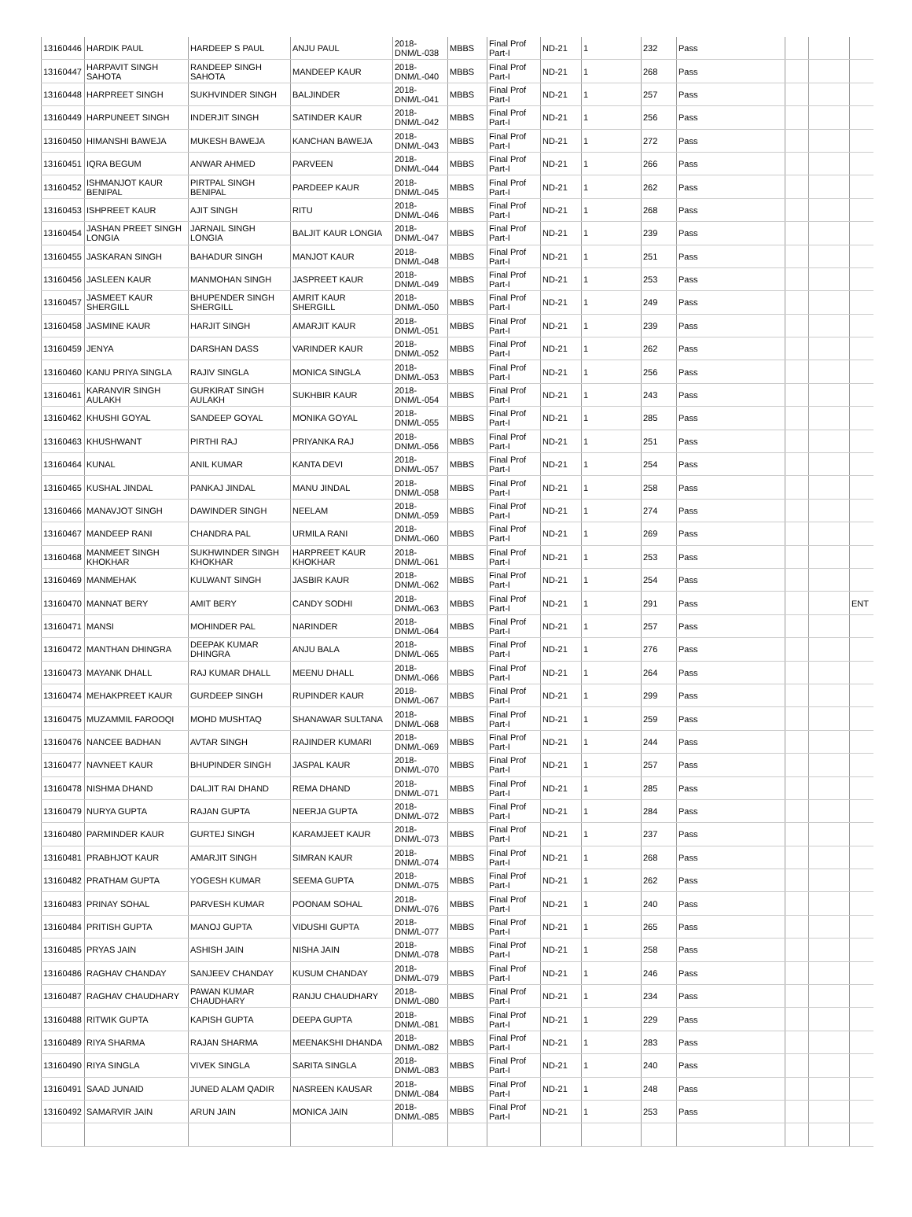| 13160446 | HARDIK PAUL | HARDEEP S PAUL | ANJU PAUL | 2018-DNM/L-038 | MBBS | Final Prof Part-I | ND-21 | 1 | 232 | Pass | | | |
| 13160447 | HARPAVIT SINGH SAHOTA | RANDEEP SINGH SAHOTA | MANDEEP KAUR | 2018-DNM/L-040 | MBBS | Final Prof Part-I | ND-21 | 1 | 268 | Pass | | | |
| 13160448 | HARPREET SINGH | SUKHVINDER SINGH | BALJINDER | 2018-DNM/L-041 | MBBS | Final Prof Part-I | ND-21 | 1 | 257 | Pass | | | |
| 13160449 | HARPUNEET SINGH | INDERJIT SINGH | SATINDER KAUR | 2018-DNM/L-042 | MBBS | Final Prof Part-I | ND-21 | 1 | 256 | Pass | | | |
| 13160450 | HIMANSHI BAWEJA | MUKESH BAWEJA | KANCHAN BAWEJA | 2018-DNM/L-043 | MBBS | Final Prof Part-I | ND-21 | 1 | 272 | Pass | | | |
| 13160451 | IQRA BEGUM | ANWAR AHMED | PARVEEN | 2018-DNM/L-044 | MBBS | Final Prof Part-I | ND-21 | 1 | 266 | Pass | | | |
| 13160452 | ISHMANJOT KAUR BENIPAL | PIRTPAL SINGH BENIPAL | PARDEEP KAUR | 2018-DNM/L-045 | MBBS | Final Prof Part-I | ND-21 | 1 | 262 | Pass | | | |
| 13160453 | ISHPREET KAUR | AJIT SINGH | RITU | 2018-DNM/L-046 | MBBS | Final Prof Part-I | ND-21 | 1 | 268 | Pass | | | |
| 13160454 | JASHAN PREET SINGH LONGIA | JARNAIL SINGH LONGIA | BALJIT KAUR LONGIA | 2018-DNM/L-047 | MBBS | Final Prof Part-I | ND-21 | 1 | 239 | Pass | | | |
| 13160455 | JASKARAN SINGH | BAHADUR SINGH | MANJOT KAUR | 2018-DNM/L-048 | MBBS | Final Prof Part-I | ND-21 | 1 | 251 | Pass | | | |
| 13160456 | JASLEEN KAUR | MANMOHAN SINGH | JASPREET KAUR | 2018-DNM/L-049 | MBBS | Final Prof Part-I | ND-21 | 1 | 253 | Pass | | | |
| 13160457 | JASMEET KAUR SHERGILL | BHUPENDER SINGH SHERGILL | AMRIT KAUR SHERGILL | 2018-DNM/L-050 | MBBS | Final Prof Part-I | ND-21 | 1 | 249 | Pass | | | |
| 13160458 | JASMINE KAUR | HARJIT SINGH | AMARJIT KAUR | 2018-DNM/L-051 | MBBS | Final Prof Part-I | ND-21 | 1 | 239 | Pass | | | |
| 13160459 | JENYA | DARSHAN DASS | VARINDER KAUR | 2018-DNM/L-052 | MBBS | Final Prof Part-I | ND-21 | 1 | 262 | Pass | | | |
| 13160460 | KANU PRIYA SINGLA | RAJIV SINGLA | MONICA SINGLA | 2018-DNM/L-053 | MBBS | Final Prof Part-I | ND-21 | 1 | 256 | Pass | | | |
| 13160461 | KARANVIR SINGH AULAKH | GURKIRAT SINGH AULAKH | SUKHBIR KAUR | 2018-DNM/L-054 | MBBS | Final Prof Part-I | ND-21 | 1 | 243 | Pass | | | |
| 13160462 | KHUSHI GOYAL | SANDEEP GOYAL | MONIKA GOYAL | 2018-DNM/L-055 | MBBS | Final Prof Part-I | ND-21 | 1 | 285 | Pass | | | |
| 13160463 | KHUSHWANT | PIRTHI RAJ | PRIYANKA RAJ | 2018-DNM/L-056 | MBBS | Final Prof Part-I | ND-21 | 1 | 251 | Pass | | | |
| 13160464 | KUNAL | ANIL KUMAR | KANTA DEVI | 2018-DNM/L-057 | MBBS | Final Prof Part-I | ND-21 | 1 | 254 | Pass | | | |
| 13160465 | KUSHAL JINDAL | PANKAJ JINDAL | MANU JINDAL | 2018-DNM/L-058 | MBBS | Final Prof Part-I | ND-21 | 1 | 258 | Pass | | | |
| 13160466 | MANAVJOT SINGH | DAWINDER SINGH | NEELAM | 2018-DNM/L-059 | MBBS | Final Prof Part-I | ND-21 | 1 | 274 | Pass | | | |
| 13160467 | MANDEEP RANI | CHANDRA PAL | URMILA RANI | 2018-DNM/L-060 | MBBS | Final Prof Part-I | ND-21 | 1 | 269 | Pass | | | |
| 13160468 | MANMEET SINGH KHOKHAR | SUKHWINDER SINGH KHOKHAR | HARPREET KAUR KHOKHAR | 2018-DNM/L-061 | MBBS | Final Prof Part-I | ND-21 | 1 | 253 | Pass | | | |
| 13160469 | MANMEHAK | KULWANT SINGH | JASBIR KAUR | 2018-DNM/L-062 | MBBS | Final Prof Part-I | ND-21 | 1 | 254 | Pass | | | |
| 13160470 | MANNAT BERY | AMIT BERY | CANDY SODHI | 2018-DNM/L-063 | MBBS | Final Prof Part-I | ND-21 | 1 | 291 | Pass | | | ENT |
| 13160471 | MANSI | MOHINDER PAL | NARINDER | 2018-DNM/L-064 | MBBS | Final Prof Part-I | ND-21 | 1 | 257 | Pass | | | |
| 13160472 | MANTHAN DHINGRA | DEEPAK KUMAR DHINGRA | ANJU BALA | 2018-DNM/L-065 | MBBS | Final Prof Part-I | ND-21 | 1 | 276 | Pass | | | |
| 13160473 | MAYANK DHALL | RAJ KUMAR DHALL | MEENU DHALL | 2018-DNM/L-066 | MBBS | Final Prof Part-I | ND-21 | 1 | 264 | Pass | | | |
| 13160474 | MEHAKPREET KAUR | GURDEEP SINGH | RUPINDER KAUR | 2018-DNM/L-067 | MBBS | Final Prof Part-I | ND-21 | 1 | 299 | Pass | | | |
| 13160475 | MUZAMMIL FAROOQI | MOHD MUSHTAQ | SHANAWAR SULTANA | 2018-DNM/L-068 | MBBS | Final Prof Part-I | ND-21 | 1 | 259 | Pass | | | |
| 13160476 | NANCEE BADHAN | AVTAR SINGH | RAJINDER KUMARI | 2018-DNM/L-069 | MBBS | Final Prof Part-I | ND-21 | 1 | 244 | Pass | | | |
| 13160477 | NAVNEET KAUR | BHUPINDER SINGH | JASPAL KAUR | 2018-DNM/L-070 | MBBS | Final Prof Part-I | ND-21 | 1 | 257 | Pass | | | |
| 13160478 | NISHMA DHAND | DALJIT RAI DHAND | REMA DHAND | 2018-DNM/L-071 | MBBS | Final Prof Part-I | ND-21 | 1 | 285 | Pass | | | |
| 13160479 | NURYA GUPTA | RAJAN GUPTA | NEERJA GUPTA | 2018-DNM/L-072 | MBBS | Final Prof Part-I | ND-21 | 1 | 284 | Pass | | | |
| 13160480 | PARMINDER KAUR | GURTEJ SINGH | KARAMJEET KAUR | 2018-DNM/L-073 | MBBS | Final Prof Part-I | ND-21 | 1 | 237 | Pass | | | |
| 13160481 | PRABHJOT KAUR | AMARJIT SINGH | SIMRAN KAUR | 2018-DNM/L-074 | MBBS | Final Prof Part-I | ND-21 | 1 | 268 | Pass | | | |
| 13160482 | PRATHAM GUPTA | YOGESH KUMAR | SEEMA GUPTA | 2018-DNM/L-075 | MBBS | Final Prof Part-I | ND-21 | 1 | 262 | Pass | | | |
| 13160483 | PRINAY SOHAL | PARVESH KUMAR | POONAM SOHAL | 2018-DNM/L-076 | MBBS | Final Prof Part-I | ND-21 | 1 | 240 | Pass | | | |
| 13160484 | PRITISH GUPTA | MANOJ GUPTA | VIDUSHI GUPTA | 2018-DNM/L-077 | MBBS | Final Prof Part-I | ND-21 | 1 | 265 | Pass | | | |
| 13160485 | PRYAS JAIN | ASHISH JAIN | NISHA JAIN | 2018-DNM/L-078 | MBBS | Final Prof Part-I | ND-21 | 1 | 258 | Pass | | | |
| 13160486 | RAGHAV CHANDAY | SANJEEV CHANDAY | KUSUM CHANDAY | 2018-DNM/L-079 | MBBS | Final Prof Part-I | ND-21 | 1 | 246 | Pass | | | |
| 13160487 | RAGHAV CHAUDHARY | PAWAN KUMAR CHAUDHARY | RANJU CHAUDHARY | 2018-DNM/L-080 | MBBS | Final Prof Part-I | ND-21 | 1 | 234 | Pass | | | |
| 13160488 | RITWIK GUPTA | KAPISH GUPTA | DEEPA GUPTA | 2018-DNM/L-081 | MBBS | Final Prof Part-I | ND-21 | 1 | 229 | Pass | | | |
| 13160489 | RIYA SHARMA | RAJAN SHARMA | MEENAKSHI DHANDA | 2018-DNM/L-082 | MBBS | Final Prof Part-I | ND-21 | 1 | 283 | Pass | | | |
| 13160490 | RIYA SINGLA | VIVEK SINGLA | SARITA SINGLA | 2018-DNM/L-083 | MBBS | Final Prof Part-I | ND-21 | 1 | 240 | Pass | | | |
| 13160491 | SAAD JUNAID | JUNED ALAM QADIR | NASREEN KAUSAR | 2018-DNM/L-084 | MBBS | Final Prof Part-I | ND-21 | 1 | 248 | Pass | | | |
| 13160492 | SAMARVIR JAIN | ARUN JAIN | MONICA JAIN | 2018-DNM/L-085 | MBBS | Final Prof Part-I | ND-21 | 1 | 253 | Pass | | | |